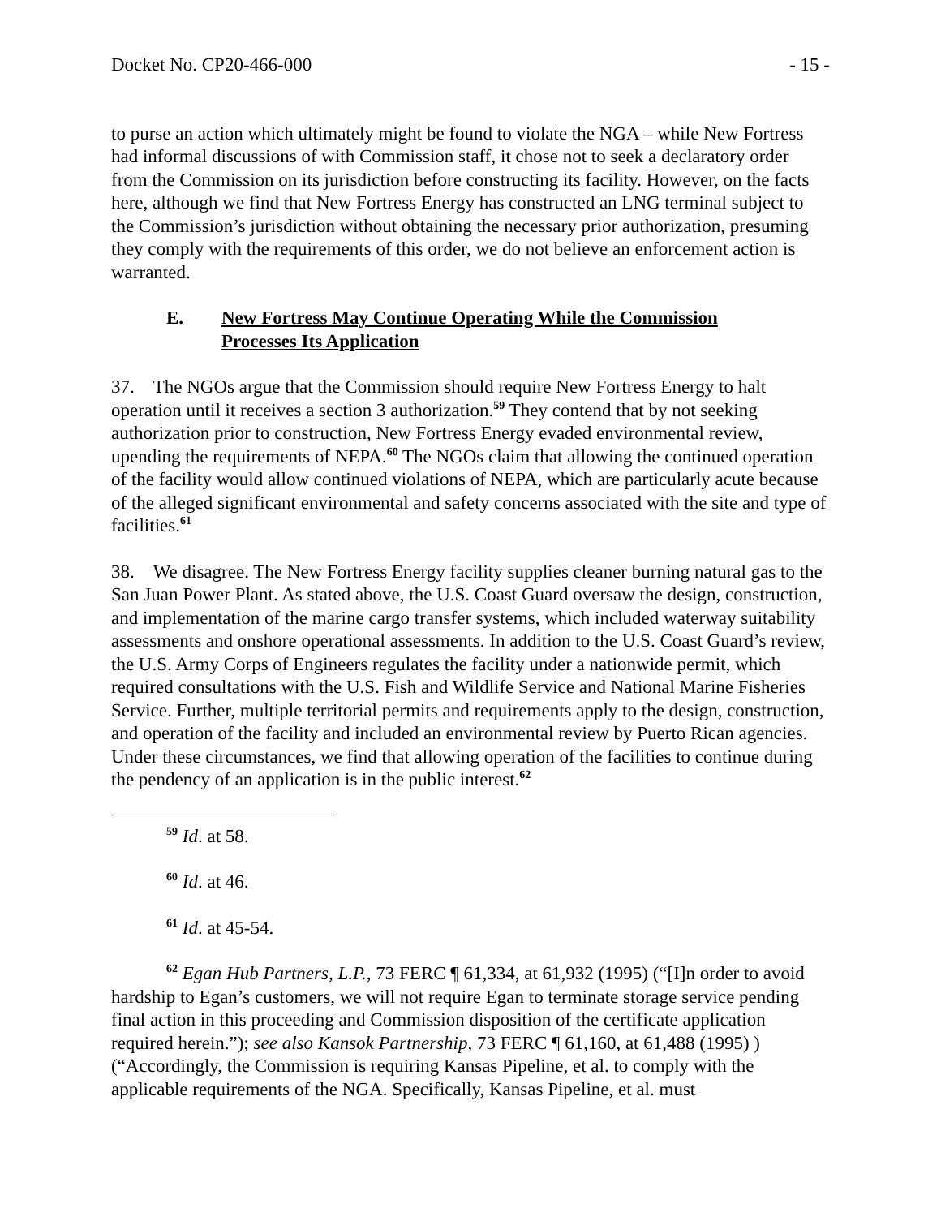Docket No. CP20-466-000 - 15 -
to purse an action which ultimately might be found to violate the NGA – while New Fortress had informal discussions of with Commission staff, it chose not to seek a declaratory order from the Commission on its jurisdiction before constructing its facility. However, on the facts here, although we find that New Fortress Energy has constructed an LNG terminal subject to the Commission’s jurisdiction without obtaining the necessary prior authorization, presuming they comply with the requirements of this order, we do not believe an enforcement action is warranted.
E. New Fortress May Continue Operating While the Commission Processes Its Application
37. The NGOs argue that the Commission should require New Fortress Energy to halt operation until it receives a section 3 authorization.<sup>59</sup> They contend that by not seeking authorization prior to construction, New Fortress Energy evaded environmental review, upending the requirements of NEPA.<sup>60</sup> The NGOs claim that allowing the continued operation of the facility would allow continued violations of NEPA, which are particularly acute because of the alleged significant environmental and safety concerns associated with the site and type of facilities.<sup>61</sup>
38. We disagree. The New Fortress Energy facility supplies cleaner burning natural gas to the San Juan Power Plant. As stated above, the U.S. Coast Guard oversaw the design, construction, and implementation of the marine cargo transfer systems, which included waterway suitability assessments and onshore operational assessments. In addition to the U.S. Coast Guard’s review, the U.S. Army Corps of Engineers regulates the facility under a nationwide permit, which required consultations with the U.S. Fish and Wildlife Service and National Marine Fisheries Service. Further, multiple territorial permits and requirements apply to the design, construction, and operation of the facility and included an environmental review by Puerto Rican agencies. Under these circumstances, we find that allowing operation of the facilities to continue during the pendency of an application is in the public interest.<sup>62</sup>
<sup>59</sup> Id. at 58.
<sup>60</sup> Id. at 46.
<sup>61</sup> Id. at 45-54.
<sup>62</sup> Egan Hub Partners, L.P., 73 FERC ¶ 61,334, at 61,932 (1995) (“[I]n order to avoid hardship to Egan’s customers, we will not require Egan to terminate storage service pending final action in this proceeding and Commission disposition of the certificate application required herein.”); see also Kansok Partnership, 73 FERC ¶ 61,160, at 61,488 (1995) )(“Accordingly, the Commission is requiring Kansas Pipeline, et al. to comply with the applicable requirements of the NGA. Specifically, Kansas Pipeline, et al. must